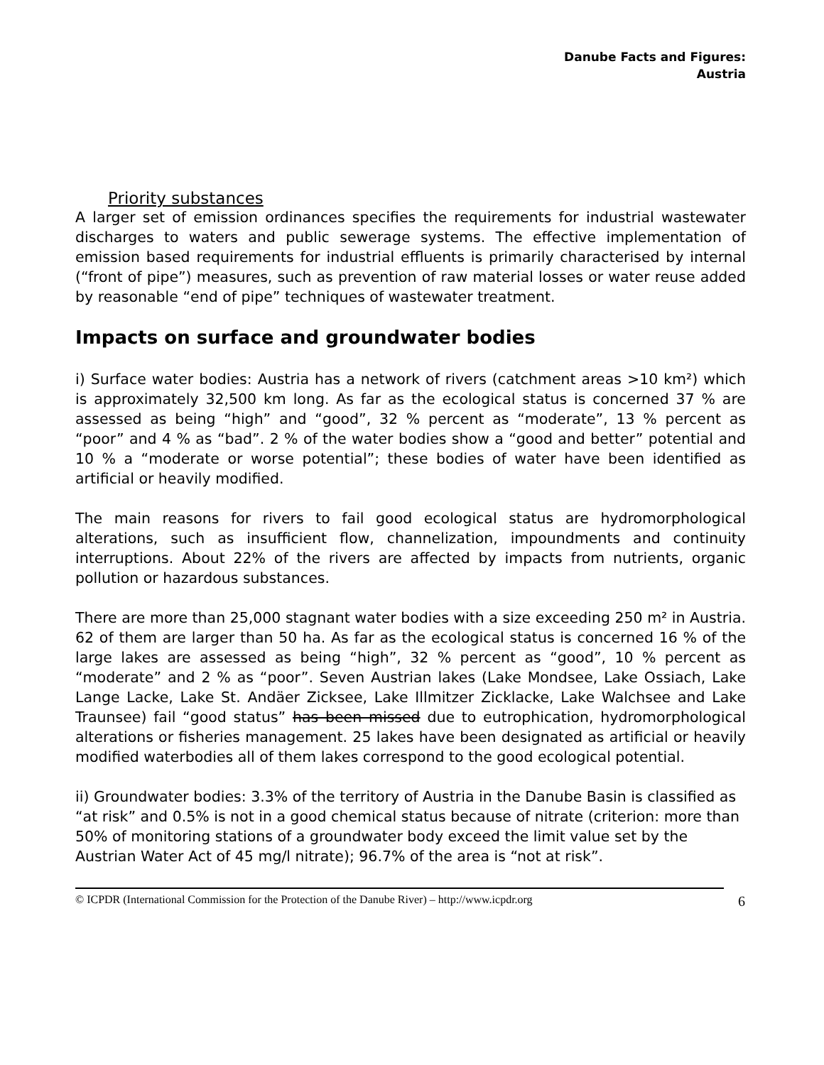Danube Facts and Figures:
Austria
Priority substances
A larger set of emission ordinances specifies the requirements for industrial wastewater discharges to waters and public sewerage systems. The effective implementation of emission based requirements for industrial effluents is primarily characterised by internal (“front of pipe”) measures, such as prevention of raw material losses or water reuse added by reasonable “end of pipe” techniques of wastewater treatment.
Impacts on surface and groundwater bodies
i) Surface water bodies: Austria has a network of rivers (catchment areas >10 km²) which is approximately 32,500 km long. As far as the ecological status is concerned 37 % are assessed as being “high” and “good”, 32 % percent as “moderate”, 13 % percent as “poor” and 4 % as “bad”. 2 % of the water bodies show a “good and better” potential and 10 % a “moderate or worse potential”; these bodies of water have been identified as artificial or heavily modified.
The main reasons for rivers to fail good ecological status are hydromorphological alterations, such as insufficient flow, channelization, impoundments and continuity interruptions. About 22% of the rivers are affected by impacts from nutrients, organic pollution or hazardous substances.
There are more than 25,000 stagnant water bodies with a size exceeding 250 m² in Austria. 62 of them are larger than 50 ha. As far as the ecological status is concerned 16 % of the large lakes are assessed as being “high”, 32 % percent as “good”, 10 % percent as “moderate” and 2 % as “poor”. Seven Austrian lakes (Lake Mondsee, Lake Ossiach, Lake Lange Lacke, Lake St. Andäer Zicksee, Lake Illmitzer Zicklacke, Lake Walchsee and Lake Traunsee) fail “good status” has been missed due to eutrophication, hydromorphological alterations or fisheries management. 25 lakes have been designated as artificial or heavily modified waterbodies all of them lakes correspond to the good ecological potential.
ii) Groundwater bodies: 3.3% of the territory of Austria in the Danube Basin is classified as “at risk” and 0.5% is not in a good chemical status because of nitrate (criterion: more than 50% of monitoring stations of a groundwater body exceed the limit value set by the Austrian Water Act of 45 mg/l nitrate); 96.7% of the area is “not at risk”.
© ICPDR (International Commission for the Protection of the Danube River) – http://www.icpdr.org 6